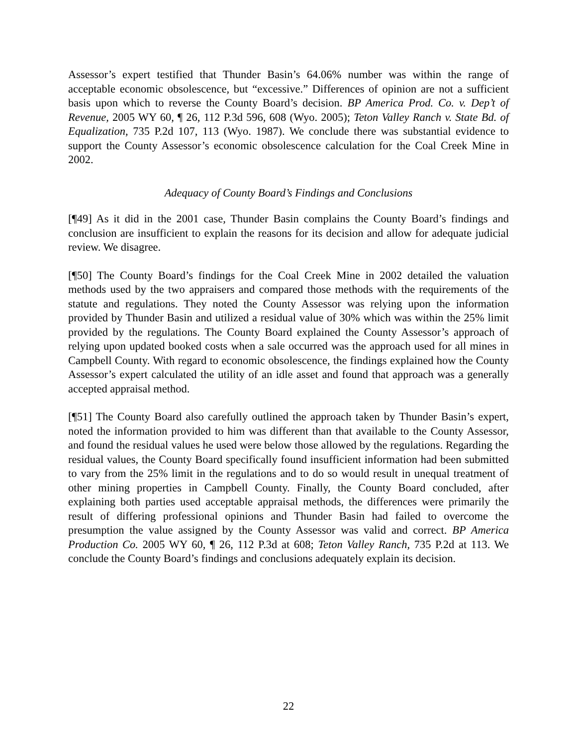Assessor’s expert testified that Thunder Basin’s 64.06% number was within the range of acceptable economic obsolescence, but “excessive.” Differences of opinion are not a sufficient basis upon which to reverse the County Board’s decision. BP America Prod. Co. v. Dep’t of Revenue, 2005 WY 60, ¶ 26, 112 P.3d 596, 608 (Wyo. 2005); Teton Valley Ranch v. State Bd. of Equalization, 735 P.2d 107, 113 (Wyo. 1987). We conclude there was substantial evidence to support the County Assessor’s economic obsolescence calculation for the Coal Creek Mine in 2002.
Adequacy of County Board’s Findings and Conclusions
[¶49] As it did in the 2001 case, Thunder Basin complains the County Board’s findings and conclusion are insufficient to explain the reasons for its decision and allow for adequate judicial review. We disagree.
[¶50] The County Board’s findings for the Coal Creek Mine in 2002 detailed the valuation methods used by the two appraisers and compared those methods with the requirements of the statute and regulations. They noted the County Assessor was relying upon the information provided by Thunder Basin and utilized a residual value of 30% which was within the 25% limit provided by the regulations. The County Board explained the County Assessor’s approach of relying upon updated booked costs when a sale occurred was the approach used for all mines in Campbell County. With regard to economic obsolescence, the findings explained how the County Assessor’s expert calculated the utility of an idle asset and found that approach was a generally accepted appraisal method.
[¶51] The County Board also carefully outlined the approach taken by Thunder Basin’s expert, noted the information provided to him was different than that available to the County Assessor, and found the residual values he used were below those allowed by the regulations. Regarding the residual values, the County Board specifically found insufficient information had been submitted to vary from the 25% limit in the regulations and to do so would result in unequal treatment of other mining properties in Campbell County. Finally, the County Board concluded, after explaining both parties used acceptable appraisal methods, the differences were primarily the result of differing professional opinions and Thunder Basin had failed to overcome the presumption the value assigned by the County Assessor was valid and correct. BP America Production Co. 2005 WY 60, ¶ 26, 112 P.3d at 608; Teton Valley Ranch, 735 P.2d at 113. We conclude the County Board’s findings and conclusions adequately explain its decision.
22